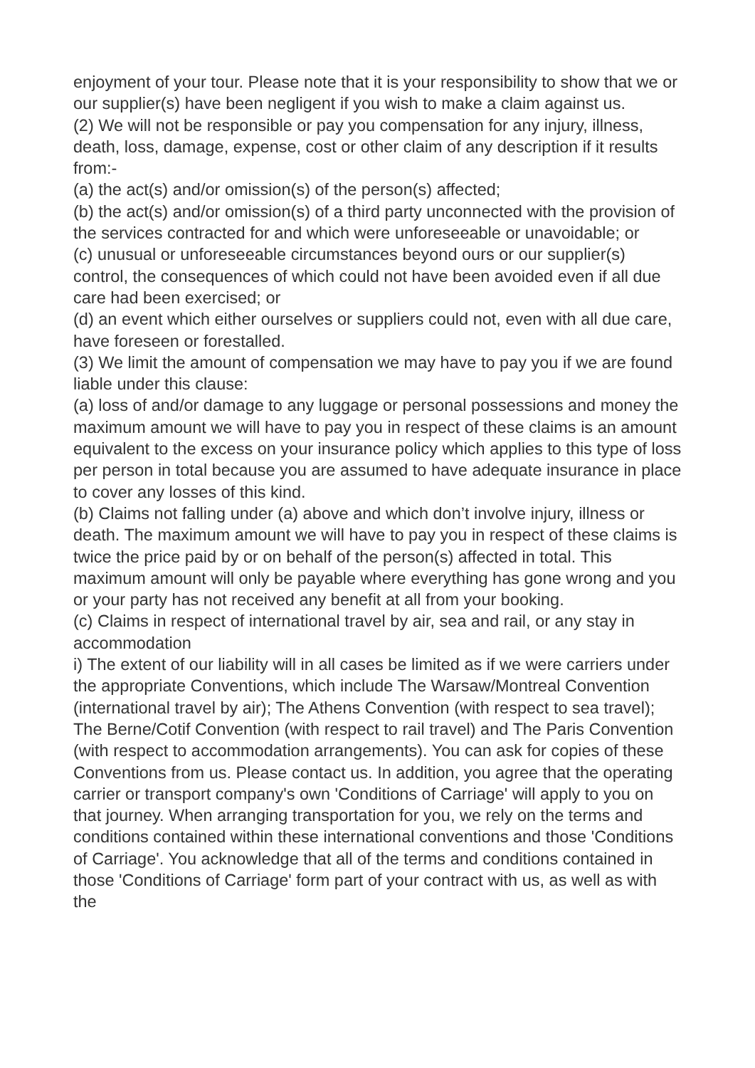enjoyment of your tour. Please note that it is your responsibility to show that we or our supplier(s) have been negligent if you wish to make a claim against us.
(2) We will not be responsible or pay you compensation for any injury, illness, death, loss, damage, expense, cost or other claim of any description if it results from:-
(a) the act(s) and/or omission(s) of the person(s) affected;
(b) the act(s) and/or omission(s) of a third party unconnected with the provision of the services contracted for and which were unforeseeable or unavoidable; or
(c) unusual or unforeseeable circumstances beyond ours or our supplier(s) control, the consequences of which could not have been avoided even if all due care had been exercised; or
(d) an event which either ourselves or suppliers could not, even with all due care, have foreseen or forestalled.
(3) We limit the amount of compensation we may have to pay you if we are found liable under this clause:
(a) loss of and/or damage to any luggage or personal possessions and money the maximum amount we will have to pay you in respect of these claims is an amount equivalent to the excess on your insurance policy which applies to this type of loss per person in total because you are assumed to have adequate insurance in place to cover any losses of this kind.
(b) Claims not falling under (a) above and which don’t involve injury, illness or death. The maximum amount we will have to pay you in respect of these claims is twice the price paid by or on behalf of the person(s) affected in total. This maximum amount will only be payable where everything has gone wrong and you or your party has not received any benefit at all from your booking.
(c) Claims in respect of international travel by air, sea and rail, or any stay in accommodation
i) The extent of our liability will in all cases be limited as if we were carriers under the appropriate Conventions, which include The Warsaw/Montreal Convention (international travel by air); The Athens Convention (with respect to sea travel); The Berne/Cotif Convention (with respect to rail travel) and The Paris Convention (with respect to accommodation arrangements). You can ask for copies of these Conventions from us. Please contact us. In addition, you agree that the operating carrier or transport company's own 'Conditions of Carriage' will apply to you on that journey. When arranging transportation for you, we rely on the terms and conditions contained within these international conventions and those 'Conditions of Carriage'. You acknowledge that all of the terms and conditions contained in those 'Conditions of Carriage' form part of your contract with us, as well as with the